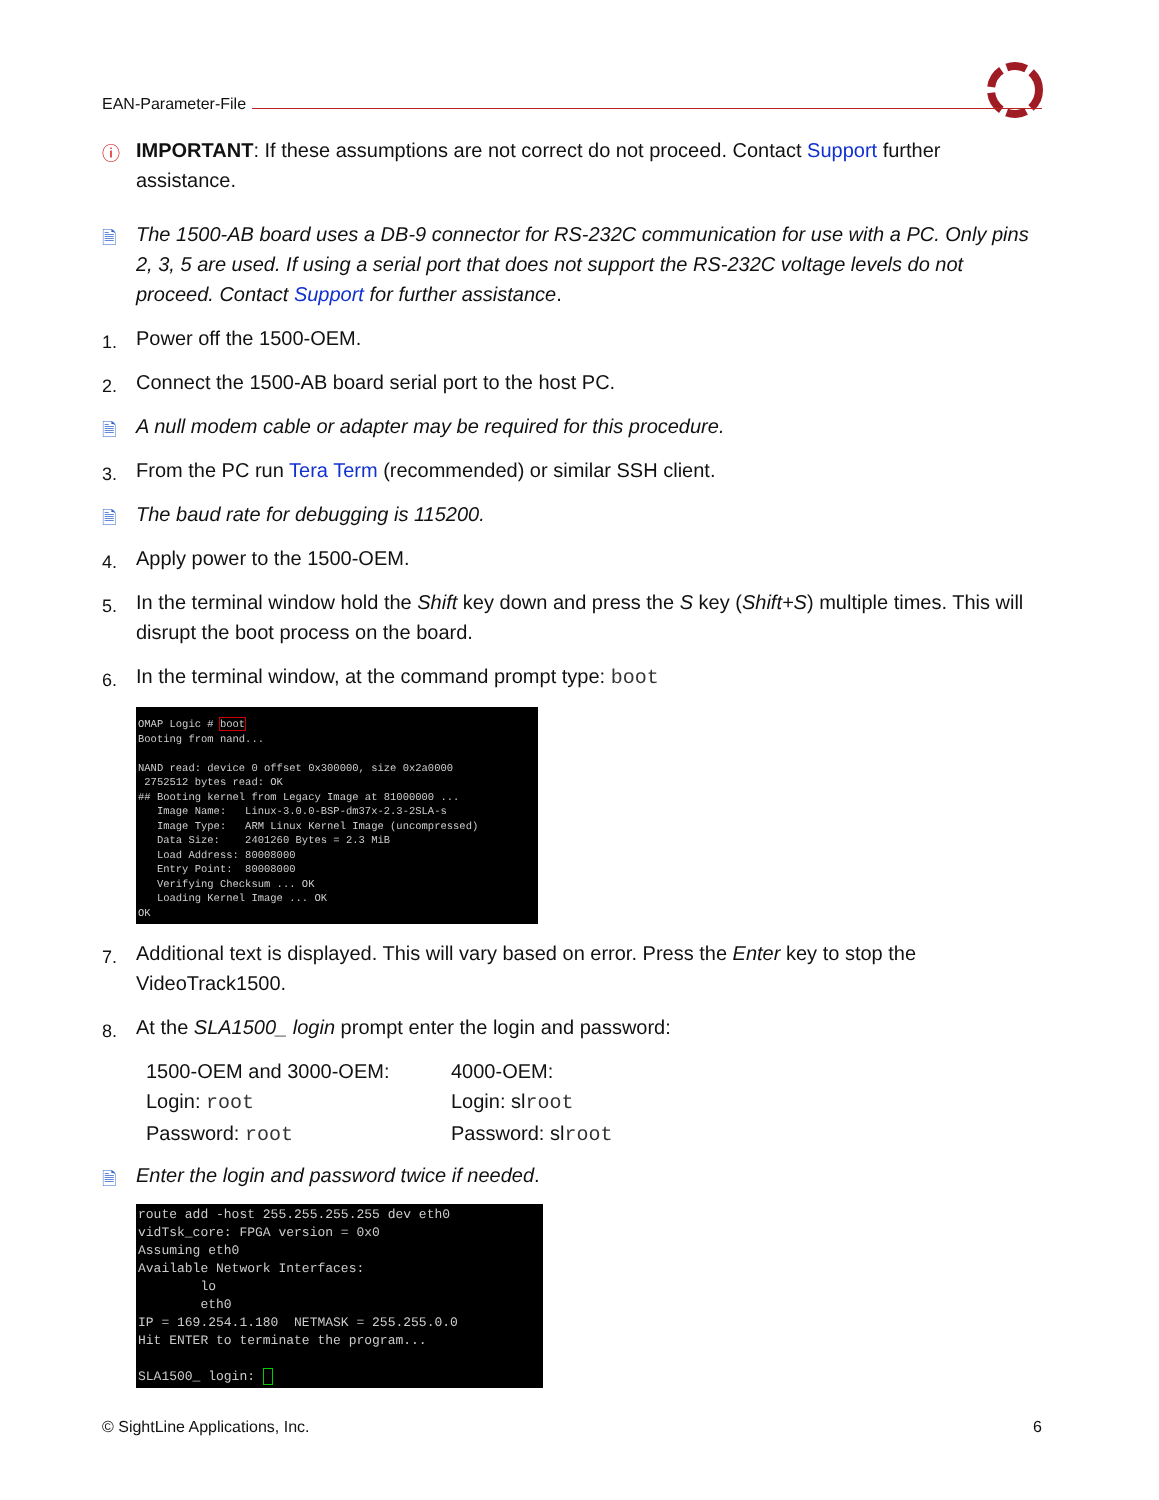EAN-Parameter-File
ⓘ IMPORTANT: If these assumptions are not correct do not proceed. Contact Support further assistance.
🗎 The 1500-AB board uses a DB-9 connector for RS-232C communication for use with a PC. Only pins 2, 3, 5 are used. If using a serial port that does not support the RS-232C voltage levels do not proceed. Contact Support for further assistance.
1. Power off the 1500-OEM.
2. Connect the 1500-AB board serial port to the host PC.
🗎 A null modem cable or adapter may be required for this procedure.
3. From the PC run Tera Term (recommended) or similar SSH client.
🗎 The baud rate for debugging is 115200.
4. Apply power to the 1500-OEM.
5. In the terminal window hold the Shift key down and press the S key (Shift+S) multiple times. This will disrupt the boot process on the board.
6. In the terminal window, at the command prompt type: boot
OMAP Logic # boot Booting from nand... NAND read: device 0 offset 0x300000, size 0x2a0000 2752512 bytes read: OK ## Booting kernel from Legacy Image at 81000000 ... Image Name: Linux-3.0.0-BSP-dm37x-2.3-2SLA-s Image Type: ARM Linux Kernel Image (uncompressed) Data Size: 2401260 Bytes = 2.3 MiB Load Address: 80008000 Entry Point: 80008000 Verifying Checksum ... OK Loading Kernel Image ... OK OK
7. Additional text is displayed. This will vary based on error. Press the Enter key to stop the VideoTrack1500.
8. At the SLA1500_ login prompt enter the login and password:
1500-OEM and 3000-OEM:
Login: root
Password: root
4000-OEM:
Login: slroot
Password: slroot
🗎 Enter the login and password twice if needed.
route add -host 255.255.255.255 dev eth0 vidTsk_core: FPGA version = 0x0 Assuming eth0 Available Network Interfaces: lo eth0 IP = 169.254.1.180 NETMASK = 255.255.0.0 Hit ENTER to terminate the program... SLA1500_ login:
© SightLine Applications, Inc. 6